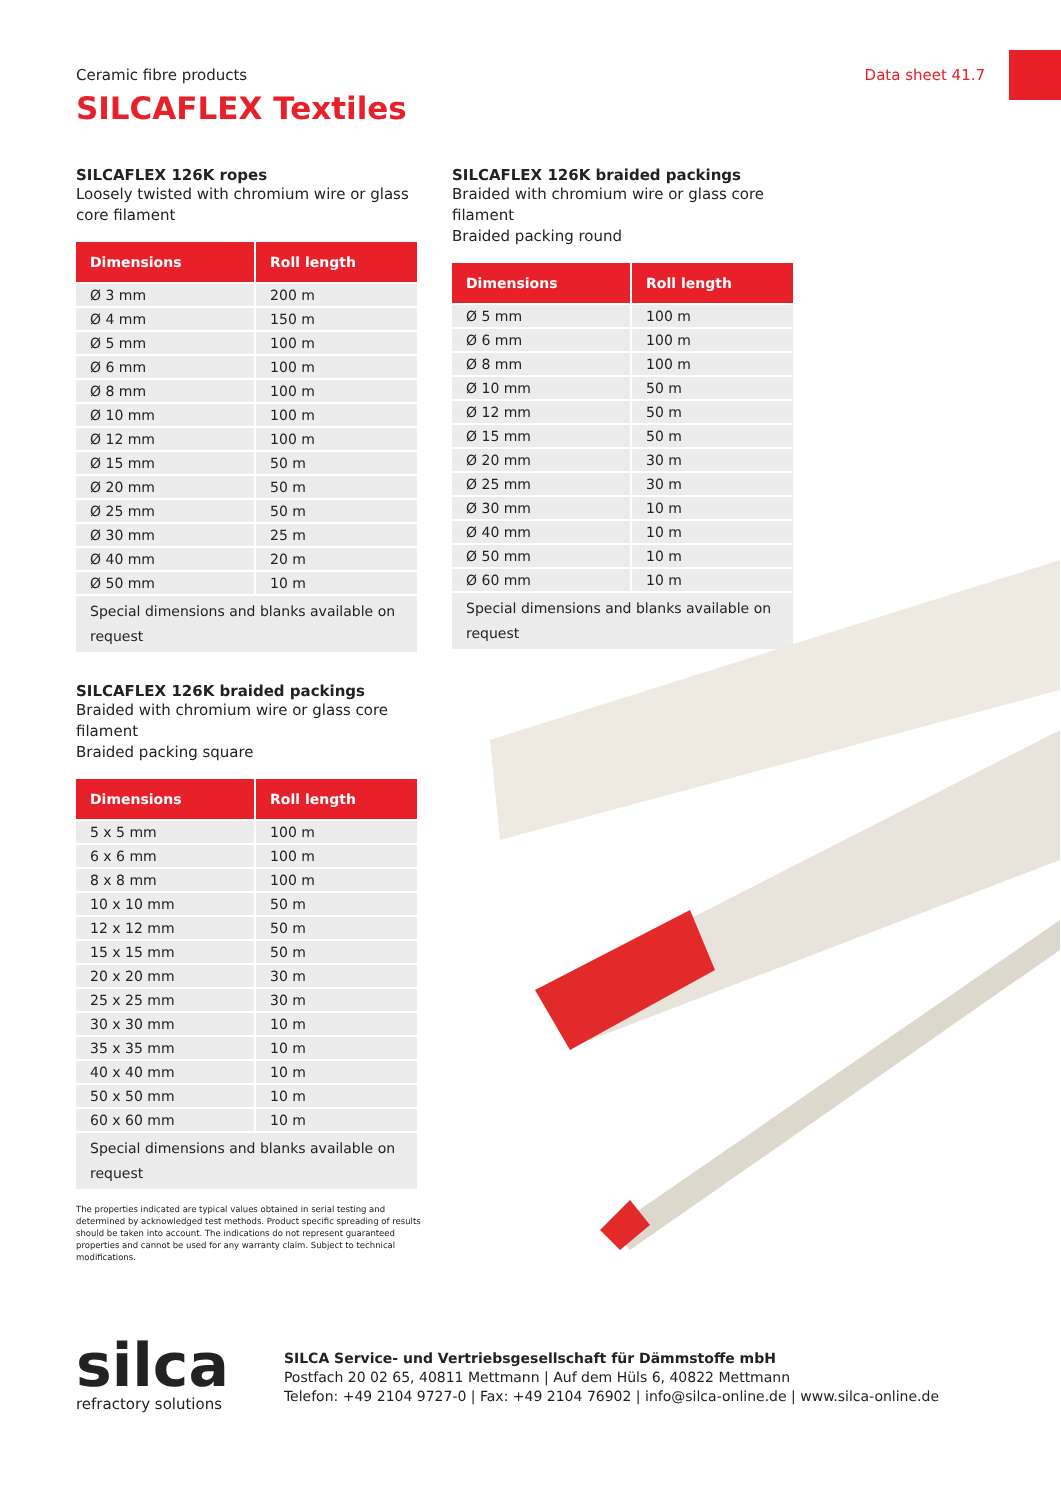Data sheet 41.7
Ceramic fibre products
SILCAFLEX Textiles
SILCAFLEX 126K ropes
Loosely twisted with chromium wire or glass core filament
| Dimensions | Roll length |
| --- | --- |
| Ø 3 mm | 200 m |
| Ø 4 mm | 150 m |
| Ø 5 mm | 100 m |
| Ø 6 mm | 100 m |
| Ø 8 mm | 100 m |
| Ø 10 mm | 100 m |
| Ø 12 mm | 100 m |
| Ø 15 mm | 50 m |
| Ø 20 mm | 50 m |
| Ø 25 mm | 50 m |
| Ø 30 mm | 25 m |
| Ø 40 mm | 20 m |
| Ø 50 mm | 10 m |
| Special dimensions and blanks available on request | |
SILCAFLEX 126K braided packings
Braided with chromium wire or glass core filament
Braided packing square
| Dimensions | Roll length |
| --- | --- |
| 5 x 5 mm | 100 m |
| 6 x 6 mm | 100 m |
| 8 x 8 mm | 100 m |
| 10 x 10 mm | 50 m |
| 12 x 12 mm | 50 m |
| 15 x 15 mm | 50 m |
| 20 x 20 mm | 30 m |
| 25 x 25 mm | 30 m |
| 30 x 30 mm | 10 m |
| 35 x 35 mm | 10 m |
| 40 x 40 mm | 10 m |
| 50 x 50 mm | 10 m |
| 60 x 60 mm | 10 m |
| Special dimensions and blanks available on request | |
The properties indicated are typical values obtained in serial testing and determined by acknowledged test methods. Product specific spreading of results should be taken into account. The indications do not represent guaranteed properties and cannot be used for any warranty claim. Subject to technical modifications.
SILCAFLEX 126K braided packings
Braided with chromium wire or glass core filament
Braided packing round
| Dimensions | Roll length |
| --- | --- |
| Ø 5 mm | 100 m |
| Ø 6 mm | 100 m |
| Ø 8 mm | 100 m |
| Ø 10 mm | 50 m |
| Ø 12 mm | 50 m |
| Ø 15 mm | 50 m |
| Ø 20 mm | 30 m |
| Ø 25 mm | 30 m |
| Ø 30 mm | 10 m |
| Ø 40 mm | 10 m |
| Ø 50 mm | 10 m |
| Ø 60 mm | 10 m |
| Special dimensions and blanks available on request | |
silca
refractory solutions
SILCA Service- und Vertriebsgesellschaft für Dämmstoffe mbH
Postfach 20 02 65, 40811 Mettmann | Auf dem Hüls 6, 40822 Mettmann
Telefon: +49 2104 9727-0 | Fax: +49 2104 76902 | info@silca-online.de | www.silca-online.de